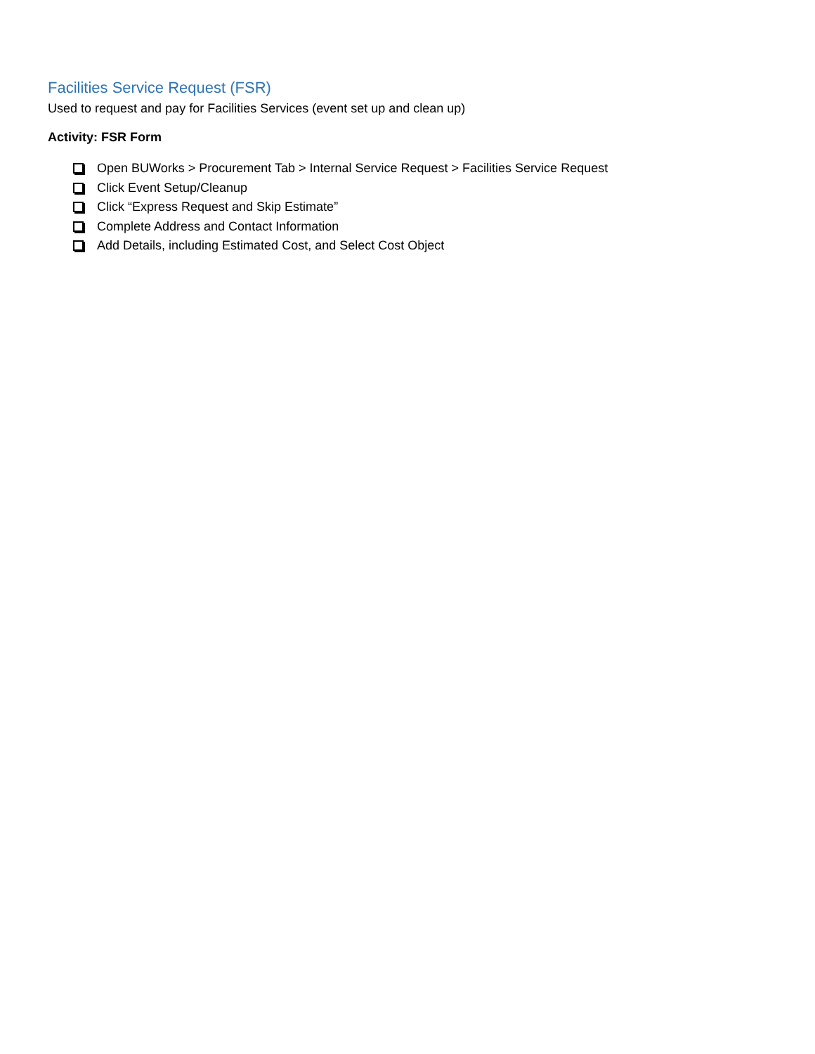Facilities Service Request (FSR)
Used to request and pay for Facilities Services (event set up and clean up)
Activity: FSR Form
Open BUWorks > Procurement Tab > Internal Service Request > Facilities Service Request
Click Event Setup/Cleanup
Click “Express Request and Skip Estimate”
Complete Address and Contact Information
Add Details, including Estimated Cost, and Select Cost Object